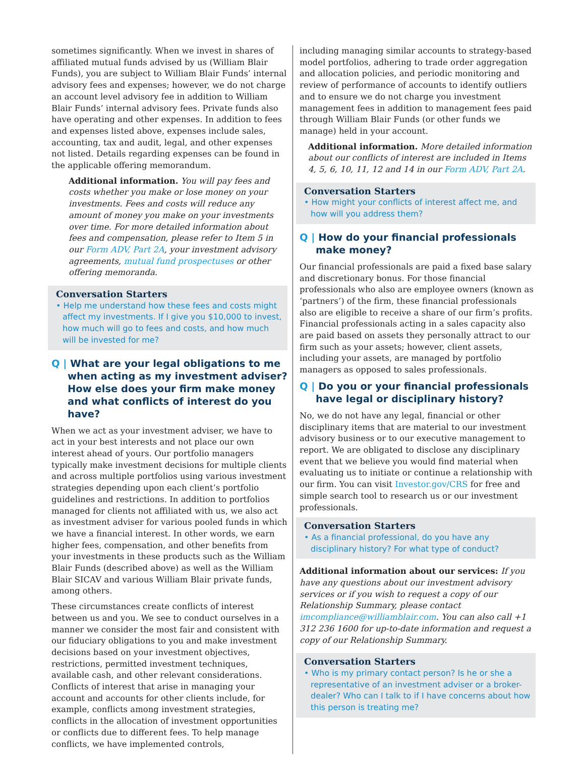sometimes significantly. When we invest in shares of affiliated mutual funds advised by us (William Blair Funds), you are subject to William Blair Funds’ internal advisory fees and expenses; however, we do not charge an account level advisory fee in addition to William Blair Funds’ internal advisory fees. Private funds also have operating and other expenses. In addition to fees and expenses listed above, expenses include sales, accounting, tax and audit, legal, and other expenses not listed. Details regarding expenses can be found in the applicable offering memorandum.
Additional information. You will pay fees and costs whether you make or lose money on your investments. Fees and costs will reduce any amount of money you make on your investments over time. For more detailed information about fees and compensation, please refer to Item 5 in our Form ADV, Part 2A, your investment advisory agreements, mutual fund prospectuses or other offering memoranda.
Conversation Starters
• Help me understand how these fees and costs might affect my investments. If I give you $10,000 to invest, how much will go to fees and costs, and how much will be invested for me?
Q | What are your legal obligations to me when acting as my investment adviser? How else does your firm make money and what conflicts of interest do you have?
When we act as your investment adviser, we have to act in your best interests and not place our own interest ahead of yours. Our portfolio managers typically make investment decisions for multiple clients and across multiple portfolios using various investment strategies depending upon each client’s portfolio guidelines and restrictions. In addition to portfolios managed for clients not affiliated with us, we also act as investment adviser for various pooled funds in which we have a financial interest. In other words, we earn higher fees, compensation, and other benefits from your investments in these products such as the William Blair Funds (described above) as well as the William Blair SICAV and various William Blair private funds, among others.
These circumstances create conflicts of interest between us and you. We see to conduct ourselves in a manner we consider the most fair and consistent with our fiduciary obligations to you and make investment decisions based on your investment objectives, restrictions, permitted investment techniques, available cash, and other relevant considerations. Conflicts of interest that arise in managing your account and accounts for other clients include, for example, conflicts among investment strategies, conflicts in the allocation of investment opportunities or conflicts due to different fees. To help manage conflicts, we have implemented controls,
including managing similar accounts to strategy-based model portfolios, adhering to trade order aggregation and allocation policies, and periodic monitoring and review of performance of accounts to identify outliers and to ensure we do not charge you investment management fees in addition to management fees paid through William Blair Funds (or other funds we manage) held in your account.
Additional information. More detailed information about our conflicts of interest are included in Items 4, 5, 6, 10, 11, 12 and 14 in our Form ADV, Part 2A.
Conversation Starters
• How might your conflicts of interest affect me, and how will you address them?
Q | How do your financial professionals make money?
Our financial professionals are paid a fixed base salary and discretionary bonus. For those financial professionals who also are employee owners (known as ‘partners’) of the firm, these financial professionals also are eligible to receive a share of our firm’s profits. Financial professionals acting in a sales capacity also are paid based on assets they personally attract to our firm such as your assets; however, client assets, including your assets, are managed by portfolio managers as opposed to sales professionals.
Q | Do you or your financial professionals have legal or disciplinary history?
No, we do not have any legal, financial or other disciplinary items that are material to our investment advisory business or to our executive management to report. We are obligated to disclose any disciplinary event that we believe you would find material when evaluating us to initiate or continue a relationship with our firm. You can visit Investor.gov/CRS for free and simple search tool to research us or our investment professionals.
Conversation Starters
• As a financial professional, do you have any disciplinary history? For what type of conduct?
Additional information about our services: If you have any questions about our investment advisory services or if you wish to request a copy of our Relationship Summary, please contact imcompliance@williamblair.com. You can also call +1 312 236 1600 for up-to-date information and request a copy of our Relationship Summary.
Conversation Starters
• Who is my primary contact person? Is he or she a representative of an investment adviser or a broker-dealer? Who can I talk to if I have concerns about how this person is treating me?